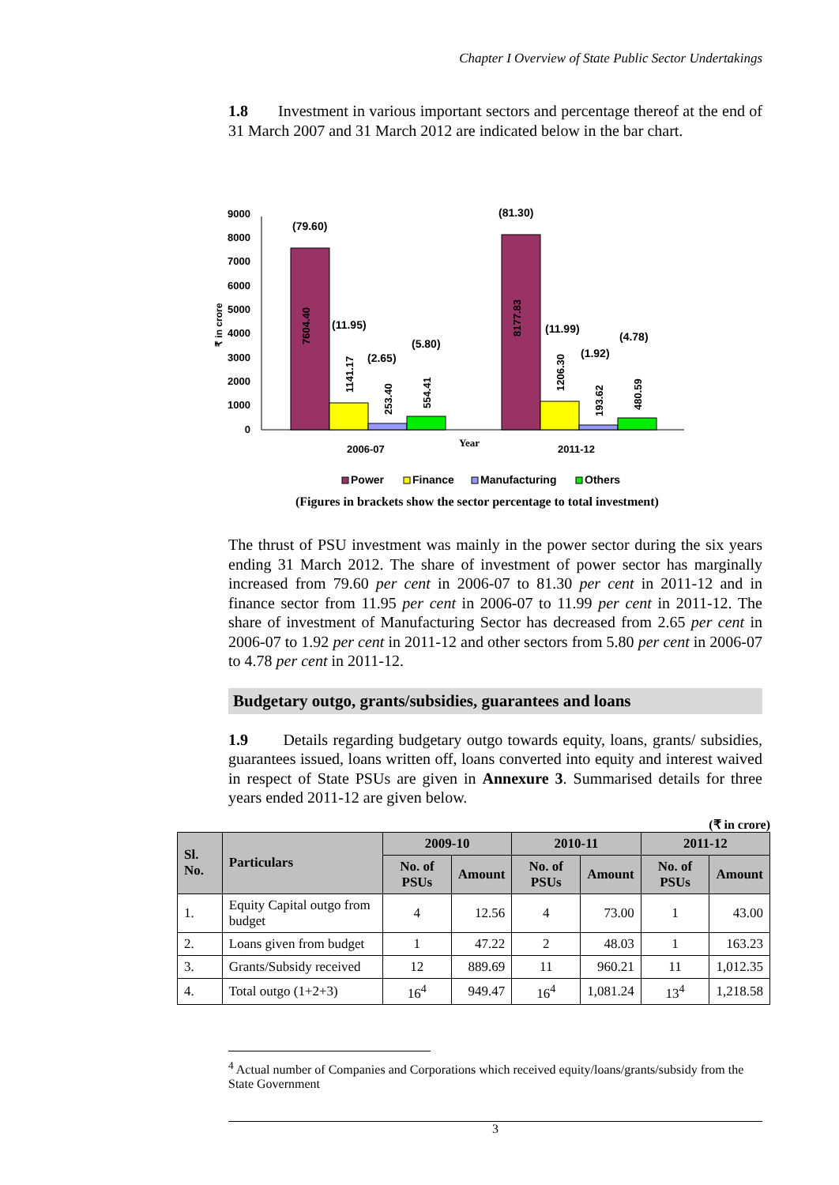Chapter I Overview of State Public Sector Undertakings
1.8 Investment in various important sectors and percentage thereof at the end of 31 March 2007 and 31 March 2012 are indicated below in the bar chart.
9000
8000
7000
6000
5000
4000
3000
2000
1000
0
₹ in crore
(79.60)
(11.95)
(2.65)
(5.80)
(81.30)
(11.99)
(1.92)
(4.78)
7604.40
1141.17
253.40
554.41
8177.83
1206.30
193.62
480.59
2006-07
2011-12
Year
Power
Finance
Manufacturing
Others
(Figures in brackets show the sector percentage to total investment)
The thrust of PSU investment was mainly in the power sector during the six years ending 31 March 2012. The share of investment of power sector has marginally increased from 79.60 per cent in 2006-07 to 81.30 per cent in 2011-12 and in finance sector from 11.95 per cent in 2006-07 to 11.99 per cent in 2011-12. The share of investment of Manufacturing Sector has decreased from 2.65 per cent in 2006-07 to 1.92 per cent in 2011-12 and other sectors from 5.80 per cent in 2006-07 to 4.78 per cent in 2011-12.
Budgetary outgo, grants/subsidies, guarantees and loans
1.9 Details regarding budgetary outgo towards equity, loans, grants/ subsidies, guarantees issued, loans written off, loans converted into equity and interest waived in respect of State PSUs are given in Annexure 3. Summarised details for three years ended 2011-12 are given below.
(₹ in crore)
| Sl. No. | Particulars | 2009-10 | | 2010-11 | | 2011-12 | |
| --- | --- | --- | --- | --- | --- | --- | --- |
| | | No. of PSUs | Amount | No. of PSUs | Amount | No. of PSUs | Amount |
| 1. | Equity Capital outgo from budget | 4 | 12.56 | 4 | 73.00 | 1 | 43.00 |
| 2. | Loans given from budget | 1 | 47.22 | 2 | 48.03 | 1 | 163.23 |
| 3. | Grants/Subsidy received | 12 | 889.69 | 11 | 960.21 | 11 | 1,012.35 |
| 4. | Total outgo (1+2+3) | 16<sup>4</sup> | 949.47 | 16<sup>4</sup> | 1,081.24 | 13<sup>4</sup> | 1,218.58 |
<sup>4</sup> Actual number of Companies and Corporations which received equity/loans/grants/subsidy from the State Government
3